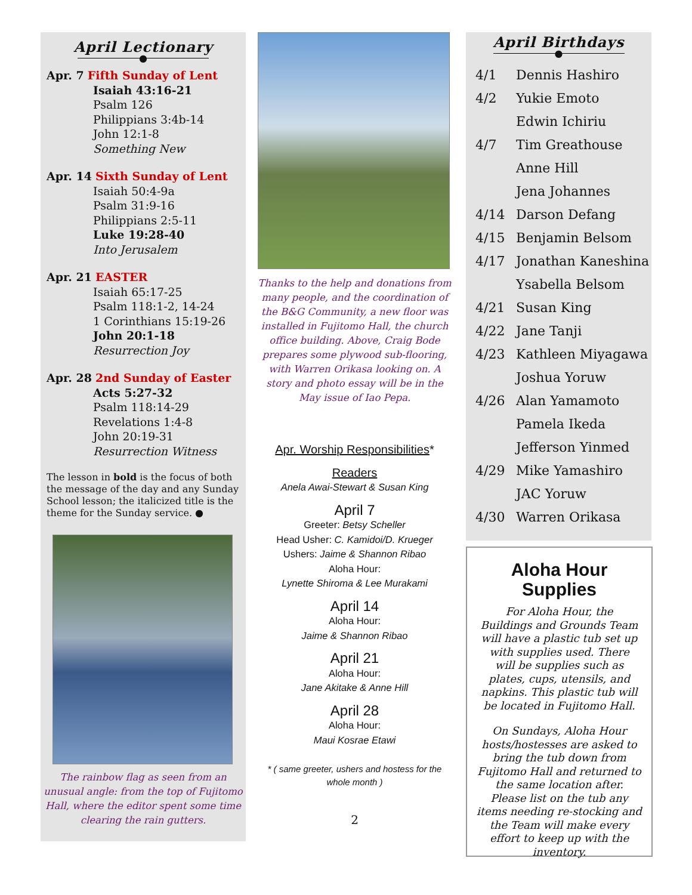April Lectionary
●
Apr. 7 Fifth Sunday of Lent
Isaiah 43:16-21
Psalm 126
Philippians 3:4b-14
John 12:1-8
Something New
Apr. 14 Sixth Sunday of Lent
Isaiah 50:4-9a
Psalm 31:9-16
Philippians 2:5-11
Luke 19:28-40
Into Jerusalem
Apr. 21 EASTER
Isaiah 65:17-25
Psalm 118:1-2, 14-24
1 Corinthians 15:19-26
John 20:1-18
Resurrection Joy
Apr. 28 2nd Sunday of Easter
Acts 5:27-32
Psalm 118:14-29
Revelations 1:4-8
John 20:19-31
Resurrection Witness
The lesson in bold is the focus of both the message of the day and any Sunday School lesson; the italicized title is the theme for the Sunday service. ●
The rainbow flag as seen from an unusual angle: from the top of Fujitomo Hall, where the editor spent some time clearing the rain gutters.
Thanks to the help and donations from many people, and the coordination of the B&G Community, a new floor was installed in Fujitomo Hall, the church office building. Above, Craig Bode prepares some plywood sub-flooring, with Warren Orikasa looking on. A story and photo essay will be in the May issue of Iao Pepa.
Apr. Worship Responsibilities*
Readers
Anela Awai-Stewart & Susan King
April 7
Greeter: Betsy Scheller
Head Usher: C. Kamidoi/D. Krueger
Ushers: Jaime & Shannon Ribao
Aloha Hour:
Lynette Shiroma & Lee Murakami
April 14
Aloha Hour:
Jaime & Shannon Ribao
April 21
Aloha Hour:
Jane Akitake & Anne Hill
April 28
Aloha Hour:
Maui Kosrae Etawi
* ( same greeter, ushers and hostess for the whole month )
2
April Birthdays
●
| 4/1 | Dennis Hashiro |
| 4/2 | Yukie Emoto |
| | Edwin Ichiriu |
| 4/7 | Tim Greathouse |
| | Anne Hill |
| | Jena Johannes |
| 4/14 | Darson Defang |
| 4/15 | Benjamin Belsom |
| 4/17 | Jonathan Kaneshina |
| | Ysabella Belsom |
| 4/21 | Susan King |
| 4/22 | Jane Tanji |
| 4/23 | Kathleen Miyagawa |
| | Joshua Yoruw |
| 4/26 | Alan Yamamoto |
| | Pamela Ikeda |
| | Jefferson Yinmed |
| 4/29 | Mike Yamashiro |
| | JAC Yoruw |
| 4/30 | Warren Orikasa |
Aloha Hour
Supplies
For Aloha Hour, the Buildings and Grounds Team will have a plastic tub set up with supplies used. There will be supplies such as plates, cups, utensils, and napkins. This plastic tub will be located in Fujitomo Hall.
On Sundays, Aloha Hour hosts/hostesses are asked to bring the tub down from Fujitomo Hall and returned to the same location after. Please list on the tub any items needing re-stocking and the Team will make every effort to keep up with the inventory.